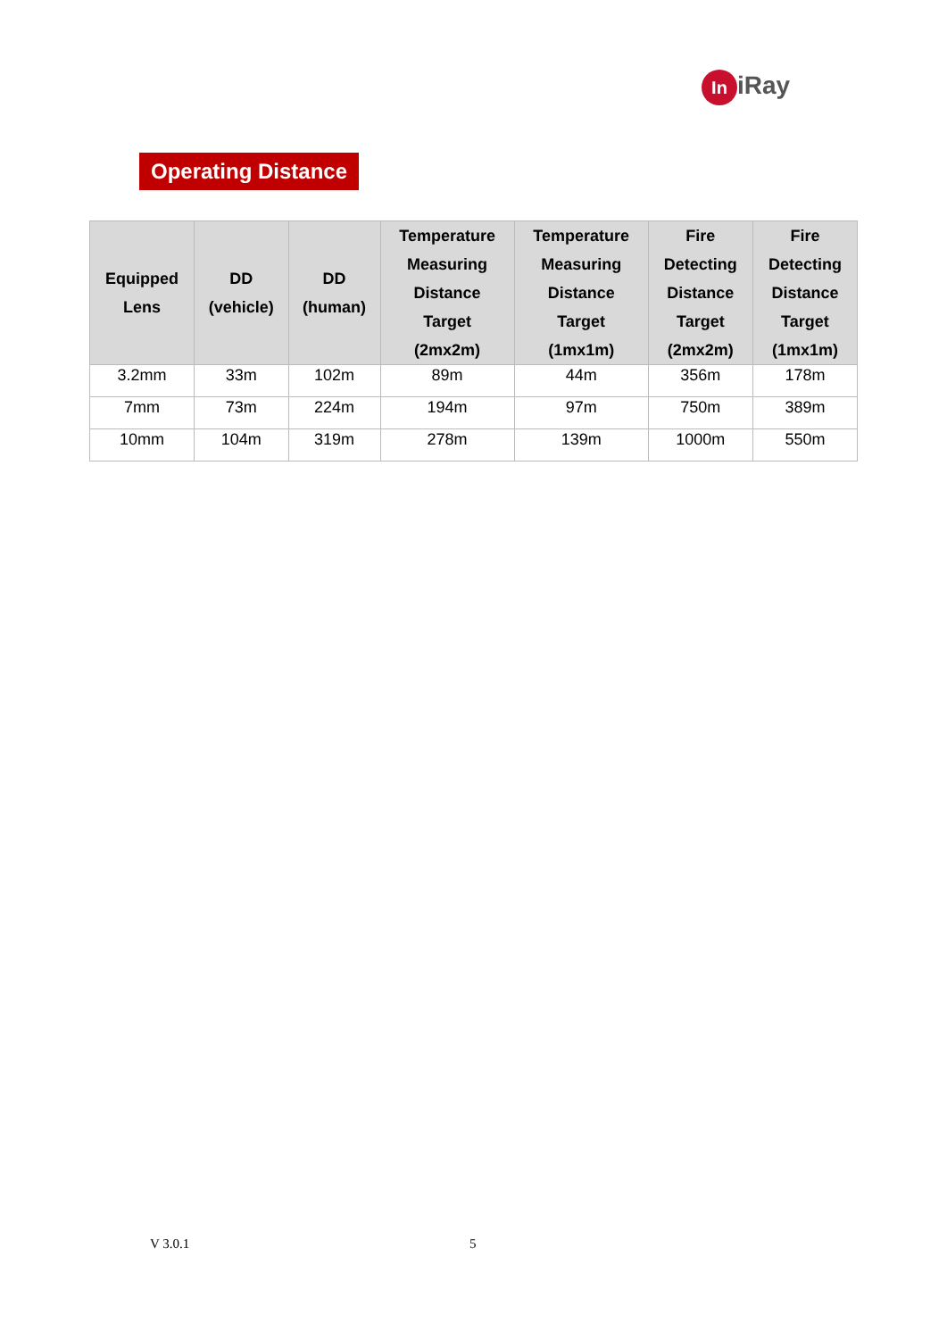In iRay
Operating Distance
| Equipped Lens | DD (vehicle) | DD (human) | Temperature Measuring Distance Target (2mx2m) | Temperature Measuring Distance Target (1mx1m) | Fire Detecting Distance Target (2mx2m) | Fire Detecting Distance Target (1mx1m) |
| --- | --- | --- | --- | --- | --- | --- |
| 3.2mm | 33m | 102m | 89m | 44m | 356m | 178m |
| 7mm | 73m | 224m | 194m | 97m | 750m | 389m |
| 10mm | 104m | 319m | 278m | 139m | 1000m | 550m |
V 3.0.1 5